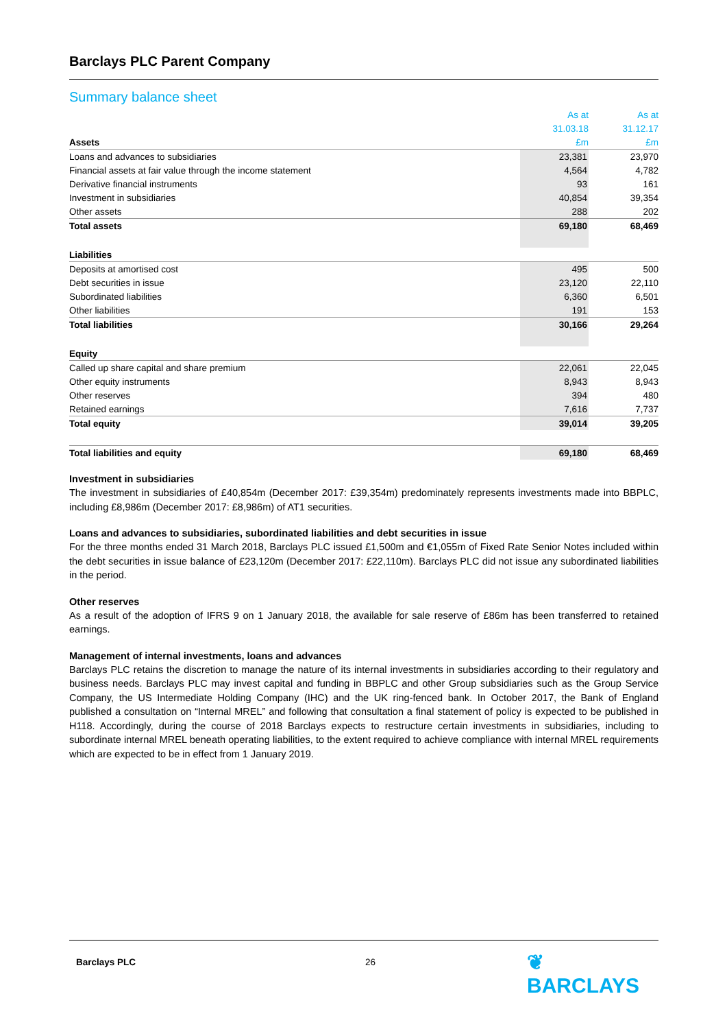Barclays PLC Parent Company
Summary balance sheet
| | As at | | As at |
| | 31.03.18 | | 31.12.17 |
| Assets | £m | | £m |
| Loans and advances to subsidiaries | 23,381 | | 23,970 |
| Financial assets at fair value through the income statement | 4,564 | | 4,782 |
| Derivative financial instruments | 93 | | 161 |
| Investment in subsidiaries | 40,854 | | 39,354 |
| Other assets | 288 | | 202 |
| Total assets | 69,180 | | 68,469 |
| Liabilities | | | |
| Deposits at amortised cost | 495 | | 500 |
| Debt securities in issue | 23,120 | | 22,110 |
| Subordinated liabilities | 6,360 | | 6,501 |
| Other liabilities | 191 | | 153 |
| Total liabilities | 30,166 | | 29,264 |
| Equity | | | |
| Called up share capital and share premium | 22,061 | | 22,045 |
| Other equity instruments | 8,943 | | 8,943 |
| Other reserves | 394 | | 480 |
| Retained earnings | 7,616 | | 7,737 |
| Total equity | 39,014 | | 39,205 |
| Total liabilities and equity | 69,180 | | 68,469 |
Investment in subsidiaries
The investment in subsidiaries of £40,854m (December 2017: £39,354m) predominately represents investments made into BBPLC, including £8,986m (December 2017: £8,986m) of AT1 securities.
Loans and advances to subsidiaries, subordinated liabilities and debt securities in issue
For the three months ended 31 March 2018, Barclays PLC issued £1,500m and €1,055m of Fixed Rate Senior Notes included within the debt securities in issue balance of £23,120m (December 2017: £22,110m). Barclays PLC did not issue any subordinated liabilities in the period.
Other reserves
As a result of the adoption of IFRS 9 on 1 January 2018, the available for sale reserve of £86m has been transferred to retained earnings.
Management of internal investments, loans and advances
Barclays PLC retains the discretion to manage the nature of its internal investments in subsidiaries according to their regulatory and business needs. Barclays PLC may invest capital and funding in BBPLC and other Group subsidiaries such as the Group Service Company, the US Intermediate Holding Company (IHC) and the UK ring-fenced bank. In October 2017, the Bank of England published a consultation on “Internal MREL” and following that consultation a final statement of policy is expected to be published in H118. Accordingly, during the course of 2018 Barclays expects to restructure certain investments in subsidiaries, including to subordinate internal MREL beneath operating liabilities, to the extent required to achieve compliance with internal MREL requirements which are expected to be in effect from 1 January 2019.
Barclays PLC 26 ❦ BARCLAYS